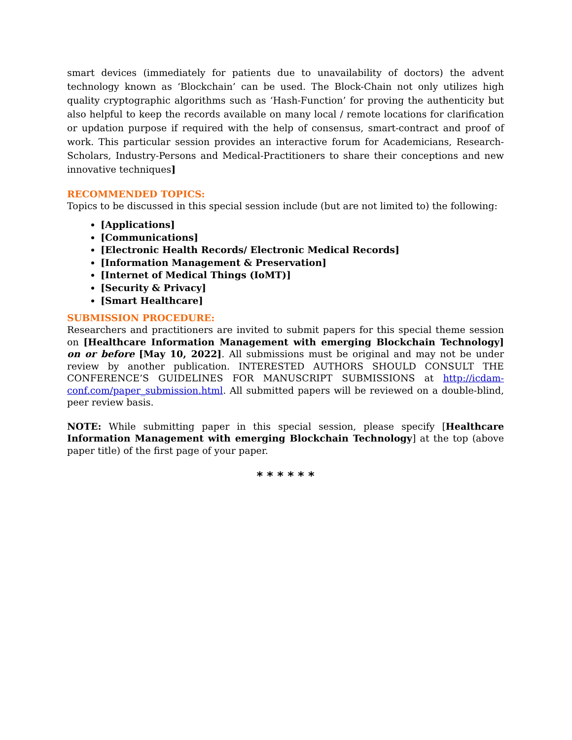smart devices (immediately for patients due to unavailability of doctors) the advent technology known as ‘Blockchain’ can be used. The Block-Chain not only utilizes high quality cryptographic algorithms such as ‘Hash-Function’ for proving the authenticity but also helpful to keep the records available on many local / remote locations for clarification or updation purpose if required with the help of consensus, smart-contract and proof of work. This particular session provides an interactive forum for Academicians, Research-Scholars, Industry-Persons and Medical-Practitioners to share their conceptions and new innovative techniques]
RECOMMENDED TOPICS:
Topics to be discussed in this special session include (but are not limited to) the following:
[Applications]
[Communications]
[Electronic Health Records/ Electronic Medical Records]
[Information Management & Preservation]
[Internet of Medical Things (IoMT)]
[Security & Privacy]
[Smart Healthcare]
SUBMISSION PROCEDURE:
Researchers and practitioners are invited to submit papers for this special theme session on [Healthcare Information Management with emerging Blockchain Technology] on or before [May 10, 2022]. All submissions must be original and may not be under review by another publication. INTERESTED AUTHORS SHOULD CONSULT THE CONFERENCE’S GUIDELINES FOR MANUSCRIPT SUBMISSIONS at http://icdam-conf.com/paper_submission.html. All submitted papers will be reviewed on a double-blind, peer review basis.
NOTE: While submitting paper in this special session, please specify [Healthcare Information Management with emerging Blockchain Technology] at the top (above paper title) of the first page of your paper.
* * * * * *